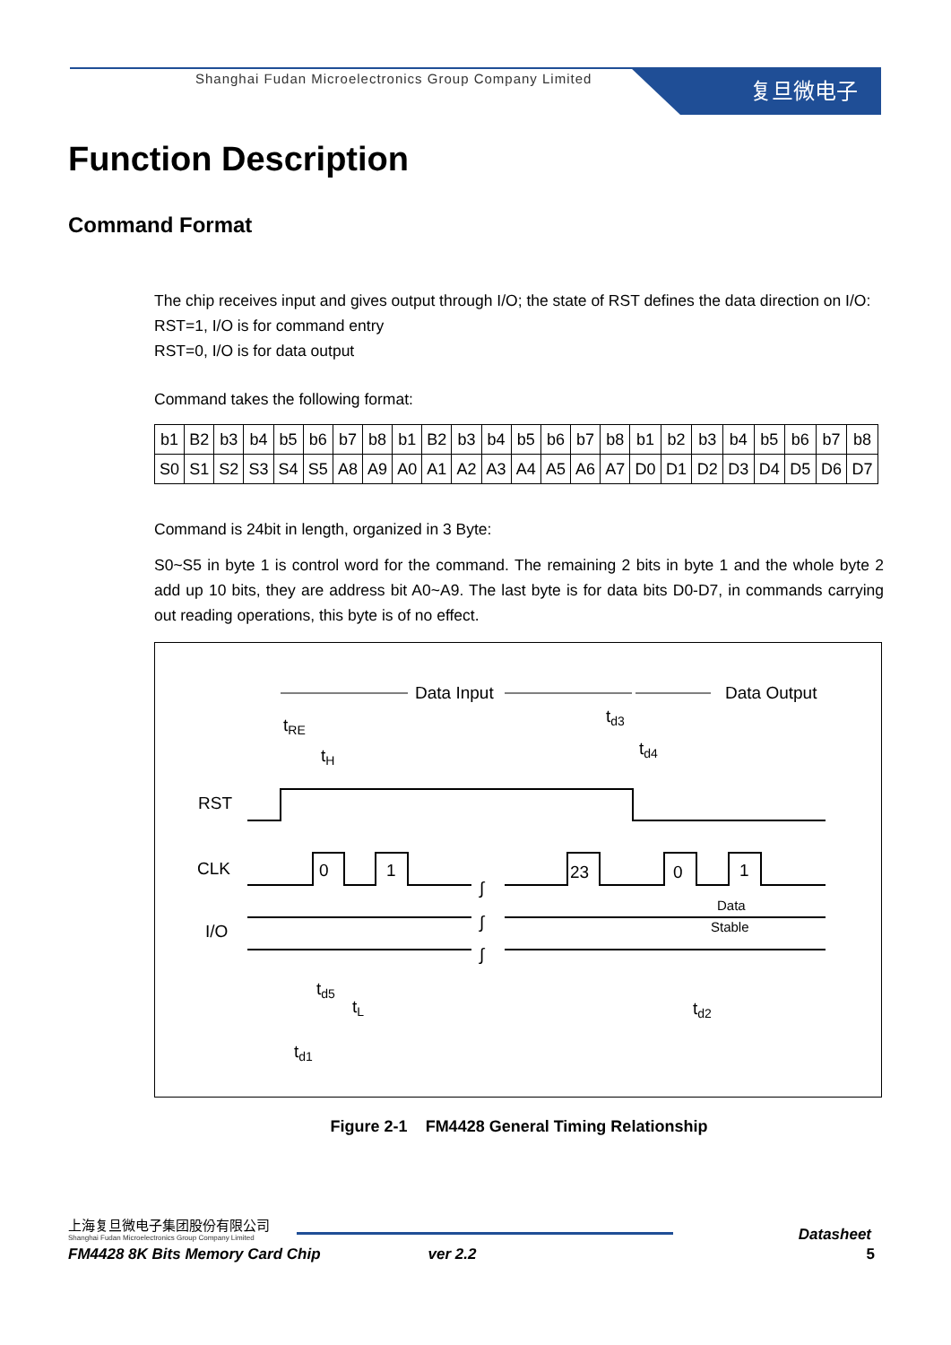Shanghai Fudan Microelectronics Group Company Limited
复旦微电子
Function Description
Command Format
The chip receives input and gives output through I/O; the state of RST defines the data direction on I/O:
RST=1, I/O is for command entry
RST=0, I/O is for data output
Command takes the following format:
| b1 | B2 | b3 | b4 | b5 | b6 | b7 | b8 | b1 | B2 | b3 | b4 | b5 | b6 | b7 | b8 | b1 | b2 | b3 | b4 | b5 | b6 | b7 | b8 |
| S0 | S1 | S2 | S3 | S4 | S5 | A8 | A9 | A0 | A1 | A2 | A3 | A4 | A5 | A6 | A7 | D0 | D1 | D2 | D3 | D4 | D5 | D6 | D7 |
Command is 24bit in length, organized in 3 Byte:
S0~S5 in byte 1 is control word for the command. The remaining 2 bits in byte 1 and the whole byte 2 add up 10 bits, they are address bit A0~A9. The last byte is for data bits D0-D7, in commands carrying out reading operations, this byte is of no effect.
Data Input
Data Output
tRE
tH
td3
td4
RST
CLK
I/O
0
1
23
0
1
∫
∫
∫
Data
Stable
td5
tL
td2
td1
Figure 2-1 FM4428 General Timing Relationship
上海复旦微电子集团股份有限公司
Shanghai Fudan Microelectronics Group Company Limited
Datasheet
FM4428 8K Bits Memory Card Chip ver 2.2 5